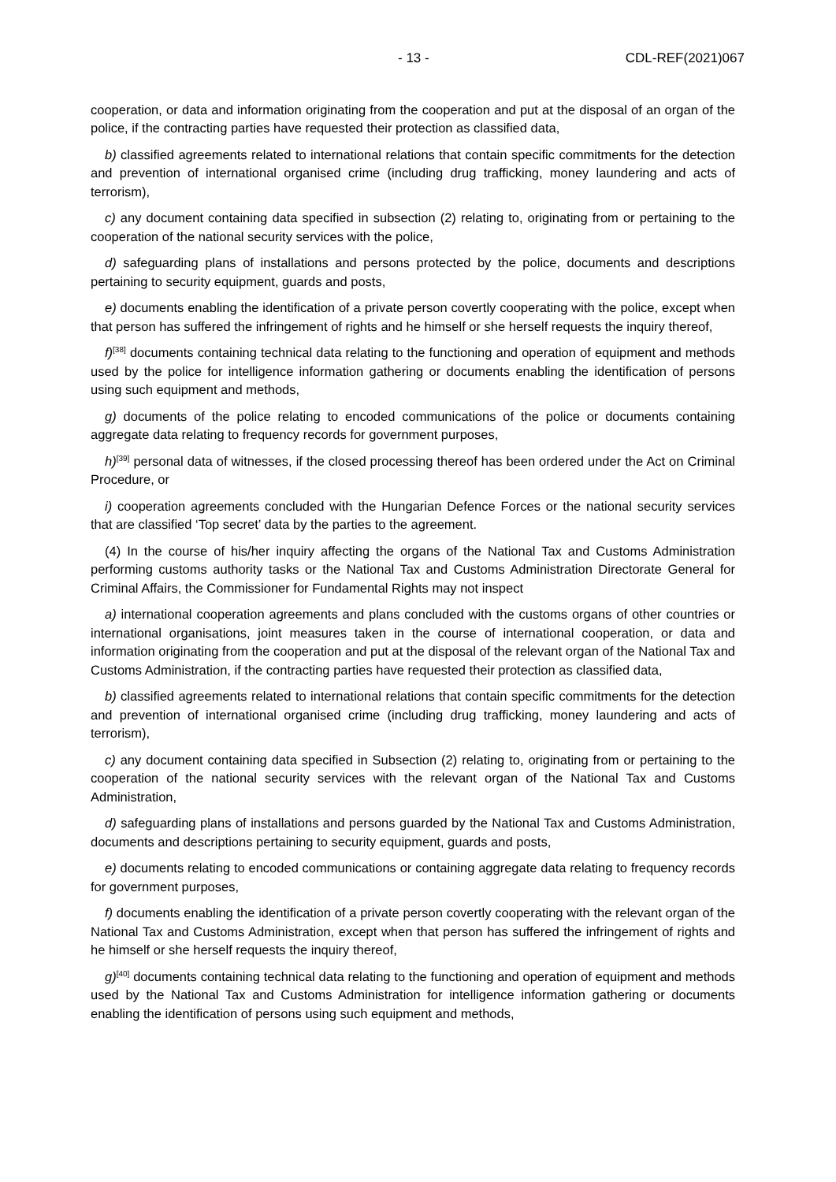- 13 - CDL-REF(2021)067
cooperation, or data and information originating from the cooperation and put at the disposal of an organ of the police, if the contracting parties have requested their protection as classified data,
b) classified agreements related to international relations that contain specific commitments for the detection and prevention of international organised crime (including drug trafficking, money laundering and acts of terrorism),
c) any document containing data specified in subsection (2) relating to, originating from or pertaining to the cooperation of the national security services with the police,
d) safeguarding plans of installations and persons protected by the police, documents and descriptions pertaining to security equipment, guards and posts,
e) documents enabling the identification of a private person covertly cooperating with the police, except when that person has suffered the infringement of rights and he himself or she herself requests the inquiry thereof,
f)<sup>[38]</sup> documents containing technical data relating to the functioning and operation of equipment and methods used by the police for intelligence information gathering or documents enabling the identification of persons using such equipment and methods,
g) documents of the police relating to encoded communications of the police or documents containing aggregate data relating to frequency records for government purposes,
h)<sup>[39]</sup> personal data of witnesses, if the closed processing thereof has been ordered under the Act on Criminal Procedure, or
i) cooperation agreements concluded with the Hungarian Defence Forces or the national security services that are classified ‘Top secret’ data by the parties to the agreement.
(4) In the course of his/her inquiry affecting the organs of the National Tax and Customs Administration performing customs authority tasks or the National Tax and Customs Administration Directorate General for Criminal Affairs, the Commissioner for Fundamental Rights may not inspect
a) international cooperation agreements and plans concluded with the customs organs of other countries or international organisations, joint measures taken in the course of international cooperation, or data and information originating from the cooperation and put at the disposal of the relevant organ of the National Tax and Customs Administration, if the contracting parties have requested their protection as classified data,
b) classified agreements related to international relations that contain specific commitments for the detection and prevention of international organised crime (including drug trafficking, money laundering and acts of terrorism),
c) any document containing data specified in Subsection (2) relating to, originating from or pertaining to the cooperation of the national security services with the relevant organ of the National Tax and Customs Administration,
d) safeguarding plans of installations and persons guarded by the National Tax and Customs Administration, documents and descriptions pertaining to security equipment, guards and posts,
e) documents relating to encoded communications or containing aggregate data relating to frequency records for government purposes,
f) documents enabling the identification of a private person covertly cooperating with the relevant organ of the National Tax and Customs Administration, except when that person has suffered the infringement of rights and he himself or she herself requests the inquiry thereof,
g)<sup>[40]</sup> documents containing technical data relating to the functioning and operation of equipment and methods used by the National Tax and Customs Administration for intelligence information gathering or documents enabling the identification of persons using such equipment and methods,